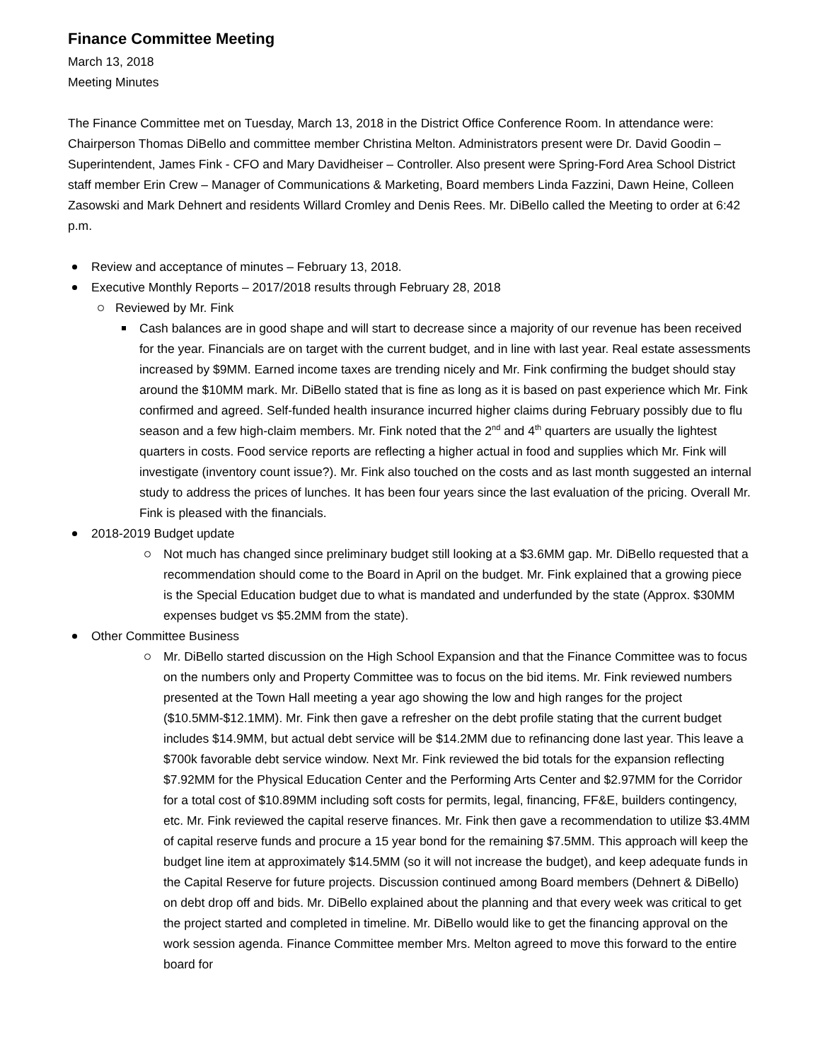Finance Committee Meeting
March 13, 2018
Meeting Minutes
The Finance Committee met on Tuesday, March 13, 2018 in the District Office Conference Room. In attendance were: Chairperson Thomas DiBello and committee member Christina Melton. Administrators present were Dr. David Goodin – Superintendent, James Fink - CFO and Mary Davidheiser – Controller. Also present were Spring-Ford Area School District staff member Erin Crew – Manager of Communications & Marketing, Board members Linda Fazzini, Dawn Heine, Colleen Zasowski and Mark Dehnert and residents Willard Cromley and Denis Rees. Mr. DiBello called the Meeting to order at 6:42 p.m.
Review and acceptance of minutes – February 13, 2018.
Executive Monthly Reports – 2017/2018 results through February 28, 2018
Reviewed by Mr. Fink
Cash balances are in good shape and will start to decrease since a majority of our revenue has been received for the year. Financials are on target with the current budget, and in line with last year. Real estate assessments increased by $9MM. Earned income taxes are trending nicely and Mr. Fink confirming the budget should stay around the $10MM mark. Mr. DiBello stated that is fine as long as it is based on past experience which Mr. Fink confirmed and agreed. Self-funded health insurance incurred higher claims during February possibly due to flu season and a few high-claim members. Mr. Fink noted that the 2<sup>nd</sup> and 4<sup>th</sup> quarters are usually the lightest quarters in costs. Food service reports are reflecting a higher actual in food and supplies which Mr. Fink will investigate (inventory count issue?). Mr. Fink also touched on the costs and as last month suggested an internal study to address the prices of lunches. It has been four years since the last evaluation of the pricing. Overall Mr. Fink is pleased with the financials.
2018-2019 Budget update
Not much has changed since preliminary budget still looking at a $3.6MM gap. Mr. DiBello requested that a recommendation should come to the Board in April on the budget. Mr. Fink explained that a growing piece is the Special Education budget due to what is mandated and underfunded by the state (Approx. $30MM expenses budget vs $5.2MM from the state).
Other Committee Business
Mr. DiBello started discussion on the High School Expansion and that the Finance Committee was to focus on the numbers only and Property Committee was to focus on the bid items. Mr. Fink reviewed numbers presented at the Town Hall meeting a year ago showing the low and high ranges for the project ($10.5MM-$12.1MM). Mr. Fink then gave a refresher on the debt profile stating that the current budget includes $14.9MM, but actual debt service will be $14.2MM due to refinancing done last year. This leave a $700k favorable debt service window. Next Mr. Fink reviewed the bid totals for the expansion reflecting $7.92MM for the Physical Education Center and the Performing Arts Center and $2.97MM for the Corridor for a total cost of $10.89MM including soft costs for permits, legal, financing, FF&E, builders contingency, etc. Mr. Fink reviewed the capital reserve finances. Mr. Fink then gave a recommendation to utilize $3.4MM of capital reserve funds and procure a 15 year bond for the remaining $7.5MM. This approach will keep the budget line item at approximately $14.5MM (so it will not increase the budget), and keep adequate funds in the Capital Reserve for future projects. Discussion continued among Board members (Dehnert & DiBello) on debt drop off and bids. Mr. DiBello explained about the planning and that every week was critical to get the project started and completed in timeline. Mr. DiBello would like to get the financing approval on the work session agenda. Finance Committee member Mrs. Melton agreed to move this forward to the entire board for